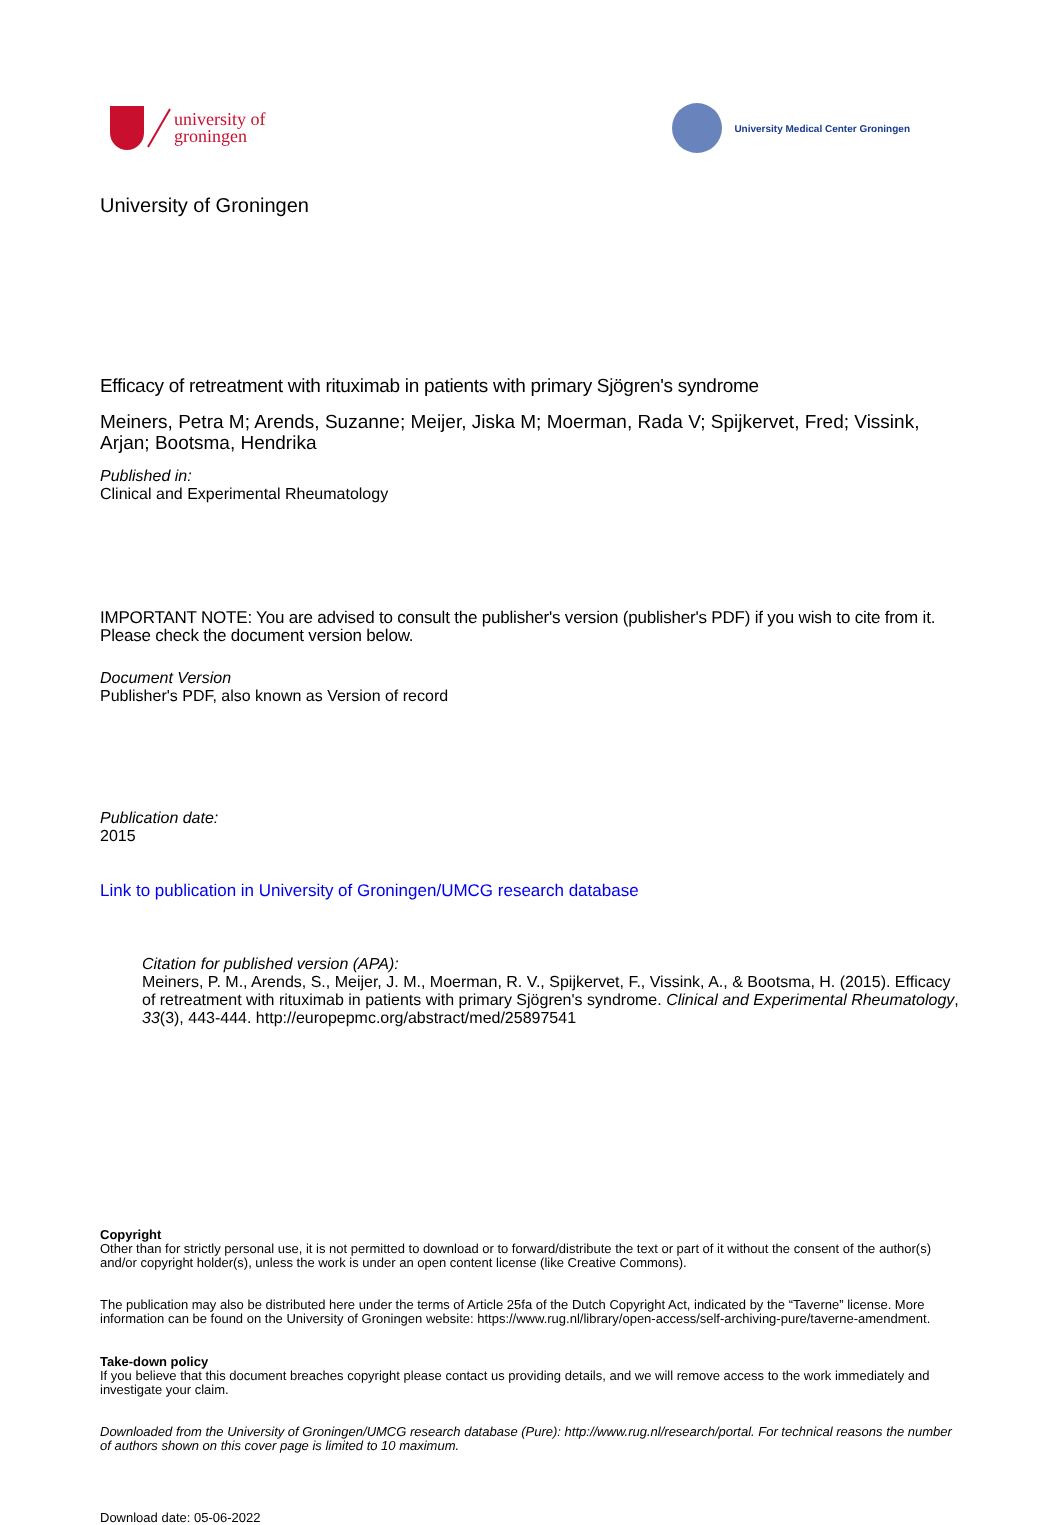university of
groningen
University Medical Center Groningen
University of Groningen
Efficacy of retreatment with rituximab in patients with primary Sjögren's syndrome
Meiners, Petra M; Arends, Suzanne; Meijer, Jiska M; Moerman, Rada V; Spijkervet, Fred; Vissink, Arjan; Bootsma, Hendrika
Published in:
Clinical and Experimental Rheumatology
IMPORTANT NOTE: You are advised to consult the publisher's version (publisher's PDF) if you wish to cite from it. Please check the document version below.
Document Version
Publisher's PDF, also known as Version of record
Publication date:
2015
Link to publication in University of Groningen/UMCG research database
Citation for published version (APA):
Meiners, P. M., Arends, S., Meijer, J. M., Moerman, R. V., Spijkervet, F., Vissink, A., & Bootsma, H. (2015). Efficacy of retreatment with rituximab in patients with primary Sjögren's syndrome. Clinical and Experimental Rheumatology, 33(3), 443-444. http://europepmc.org/abstract/med/25897541
Copyright
Other than for strictly personal use, it is not permitted to download or to forward/distribute the text or part of it without the consent of the author(s) and/or copyright holder(s), unless the work is under an open content license (like Creative Commons).
The publication may also be distributed here under the terms of Article 25fa of the Dutch Copyright Act, indicated by the “Taverne” license. More information can be found on the University of Groningen website: https://www.rug.nl/library/open-access/self-archiving-pure/taverne-amendment.
Take-down policy
If you believe that this document breaches copyright please contact us providing details, and we will remove access to the work immediately and investigate your claim.
Downloaded from the University of Groningen/UMCG research database (Pure): http://www.rug.nl/research/portal. For technical reasons the number of authors shown on this cover page is limited to 10 maximum.
Download date: 05-06-2022